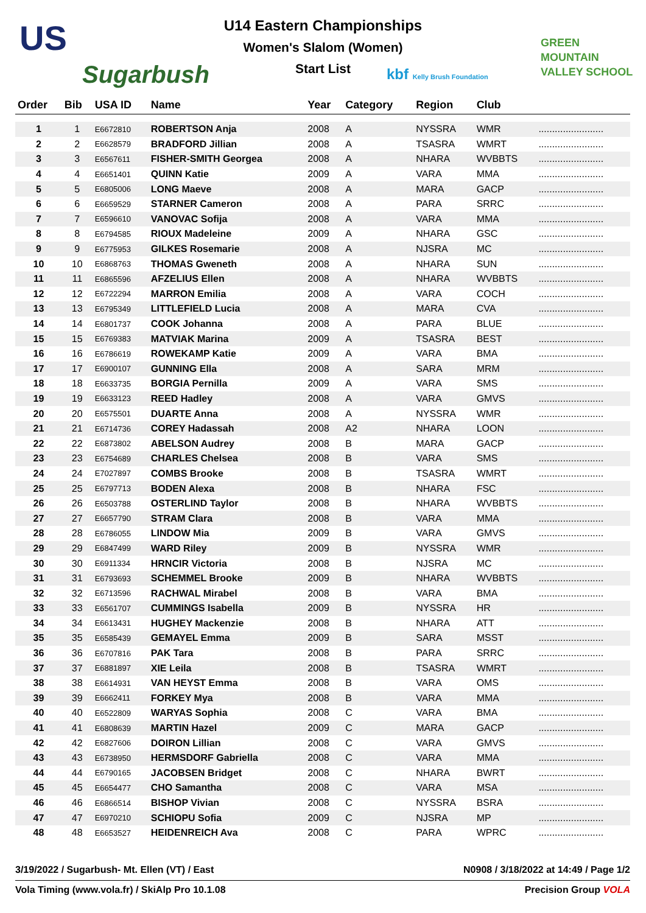US
Sugarbush
U14 Eastern Championships
Women's Slalom (Women)
Start List kbf Kelly Brush Foundation
GREEN
MOUNTAIN
VALLEY SCHOOL
| Order | Bib | USA ID | Name | Year | Category | Region | Club | |
| --- | --- | --- | --- | --- | --- | --- | --- | --- |
| 1 | 1 | E6672810 | ROBERTSON Anja | 2008 | A | NYSSRA | WMR | ........................ |
| 2 | 2 | E6628579 | BRADFORD Jillian | 2008 | A | TSASRA | WMRT | ........................ |
| 3 | 3 | E6567611 | FISHER-SMITH Georgea | 2008 | A | NHARA | WVBBTS | ........................ |
| 4 | 4 | E6651401 | QUINN Katie | 2009 | A | VARA | MMA | ........................ |
| 5 | 5 | E6805006 | LONG Maeve | 2008 | A | MARA | GACP | ........................ |
| 6 | 6 | E6659529 | STARNER Cameron | 2008 | A | PARA | SRRC | ........................ |
| 7 | 7 | E6596610 | VANOVAC Sofija | 2008 | A | VARA | MMA | ........................ |
| 8 | 8 | E6794585 | RIOUX Madeleine | 2009 | A | NHARA | GSC | ........................ |
| 9 | 9 | E6775953 | GILKES Rosemarie | 2008 | A | NJSRA | MC | ........................ |
| 10 | 10 | E6868763 | THOMAS Gweneth | 2008 | A | NHARA | SUN | ........................ |
| 11 | 11 | E6865596 | AFZELIUS Ellen | 2008 | A | NHARA | WVBBTS | ........................ |
| 12 | 12 | E6722294 | MARRON Emilia | 2008 | A | VARA | COCH | ........................ |
| 13 | 13 | E6795349 | LITTLEFIELD Lucia | 2008 | A | MARA | CVA | ........................ |
| 14 | 14 | E6801737 | COOK Johanna | 2008 | A | PARA | BLUE | ........................ |
| 15 | 15 | E6769383 | MATVIAK Marina | 2009 | A | TSASRA | BEST | ........................ |
| 16 | 16 | E6786619 | ROWEKAMP Katie | 2009 | A | VARA | BMA | ........................ |
| 17 | 17 | E6900107 | GUNNING Ella | 2008 | A | SARA | MRM | ........................ |
| 18 | 18 | E6633735 | BORGIA Pernilla | 2009 | A | VARA | SMS | ........................ |
| 19 | 19 | E6633123 | REED Hadley | 2008 | A | VARA | GMVS | ........................ |
| 20 | 20 | E6575501 | DUARTE Anna | 2008 | A | NYSSRA | WMR | ........................ |
| 21 | 21 | E6714736 | COREY Hadassah | 2008 | A2 | NHARA | LOON | ........................ |
| 22 | 22 | E6873802 | ABELSON Audrey | 2008 | B | MARA | GACP | ........................ |
| 23 | 23 | E6754689 | CHARLES Chelsea | 2008 | B | VARA | SMS | ........................ |
| 24 | 24 | E7027897 | COMBS Brooke | 2008 | B | TSASRA | WMRT | ........................ |
| 25 | 25 | E6797713 | BODEN Alexa | 2008 | B | NHARA | FSC | ........................ |
| 26 | 26 | E6503788 | OSTERLIND Taylor | 2008 | B | NHARA | WVBBTS | ........................ |
| 27 | 27 | E6657790 | STRAM Clara | 2008 | B | VARA | MMA | ........................ |
| 28 | 28 | E6786055 | LINDOW Mia | 2009 | B | VARA | GMVS | ........................ |
| 29 | 29 | E6847499 | WARD Riley | 2009 | B | NYSSRA | WMR | ........................ |
| 30 | 30 | E6911334 | HRNCIR Victoria | 2008 | B | NJSRA | MC | ........................ |
| 31 | 31 | E6793693 | SCHEMMEL Brooke | 2009 | B | NHARA | WVBBTS | ........................ |
| 32 | 32 | E6713596 | RACHWAL Mirabel | 2008 | B | VARA | BMA | ........................ |
| 33 | 33 | E6561707 | CUMMINGS Isabella | 2009 | B | NYSSRA | HR | ........................ |
| 34 | 34 | E6613431 | HUGHEY Mackenzie | 2008 | B | NHARA | ATT | ........................ |
| 35 | 35 | E6585439 | GEMAYEL Emma | 2009 | B | SARA | MSST | ........................ |
| 36 | 36 | E6707816 | PAK Tara | 2008 | B | PARA | SRRC | ........................ |
| 37 | 37 | E6881897 | XIE Leila | 2008 | B | TSASRA | WMRT | ........................ |
| 38 | 38 | E6614931 | VAN HEYST Emma | 2008 | B | VARA | OMS | ........................ |
| 39 | 39 | E6662411 | FORKEY Mya | 2008 | B | VARA | MMA | ........................ |
| 40 | 40 | E6522809 | WARYAS Sophia | 2008 | C | VARA | BMA | ........................ |
| 41 | 41 | E6808639 | MARTIN Hazel | 2009 | C | MARA | GACP | ........................ |
| 42 | 42 | E6827606 | DOIRON Lillian | 2008 | C | VARA | GMVS | ........................ |
| 43 | 43 | E6738950 | HERMSDORF Gabriella | 2008 | C | VARA | MMA | ........................ |
| 44 | 44 | E6790165 | JACOBSEN Bridget | 2008 | C | NHARA | BWRT | ........................ |
| 45 | 45 | E6654477 | CHO Samantha | 2008 | C | VARA | MSA | ........................ |
| 46 | 46 | E6866514 | BISHOP Vivian | 2008 | C | NYSSRA | BSRA | ........................ |
| 47 | 47 | E6970210 | SCHIOPU Sofia | 2009 | C | NJSRA | MP | ........................ |
| 48 | 48 | E6653527 | HEIDENREICH Ava | 2008 | C | PARA | WPRC | ........................ |
3/19/2022 / Sugarbush- Mt. Ellen (VT) / East N0908 / 3/18/2022 at 14:49 / Page 1/2
Vola Timing (www.vola.fr) / SkiAlp Pro 10.1.08 Precision Grоup VOLA